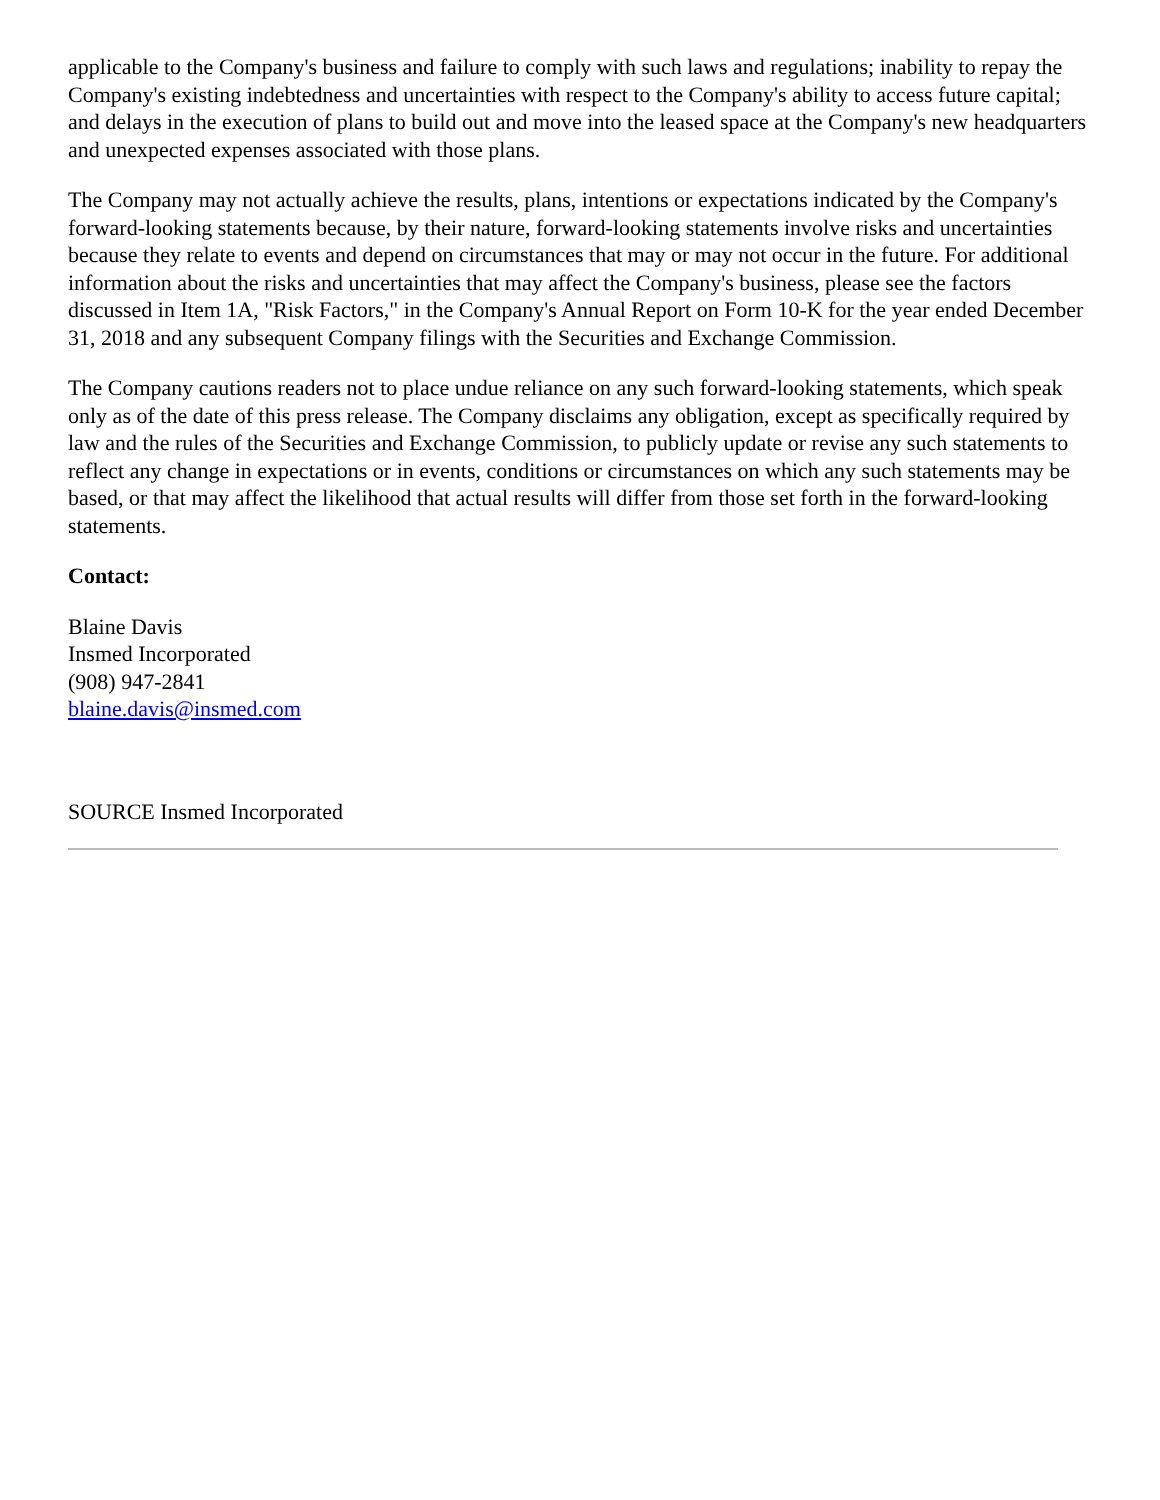applicable to the Company's business and failure to comply with such laws and regulations; inability to repay the Company's existing indebtedness and uncertainties with respect to the Company's ability to access future capital; and delays in the execution of plans to build out and move into the leased space at the Company's new headquarters and unexpected expenses associated with those plans.
The Company may not actually achieve the results, plans, intentions or expectations indicated by the Company's forward-looking statements because, by their nature, forward-looking statements involve risks and uncertainties because they relate to events and depend on circumstances that may or may not occur in the future. For additional information about the risks and uncertainties that may affect the Company's business, please see the factors discussed in Item 1A, "Risk Factors," in the Company's Annual Report on Form 10-K for the year ended December 31, 2018 and any subsequent Company filings with the Securities and Exchange Commission.
The Company cautions readers not to place undue reliance on any such forward-looking statements, which speak only as of the date of this press release. The Company disclaims any obligation, except as specifically required by law and the rules of the Securities and Exchange Commission, to publicly update or revise any such statements to reflect any change in expectations or in events, conditions or circumstances on which any such statements may be based, or that may affect the likelihood that actual results will differ from those set forth in the forward-looking statements.
Contact:
Blaine Davis
Insmed Incorporated
(908) 947-2841
blaine.davis@insmed.com
SOURCE Insmed Incorporated